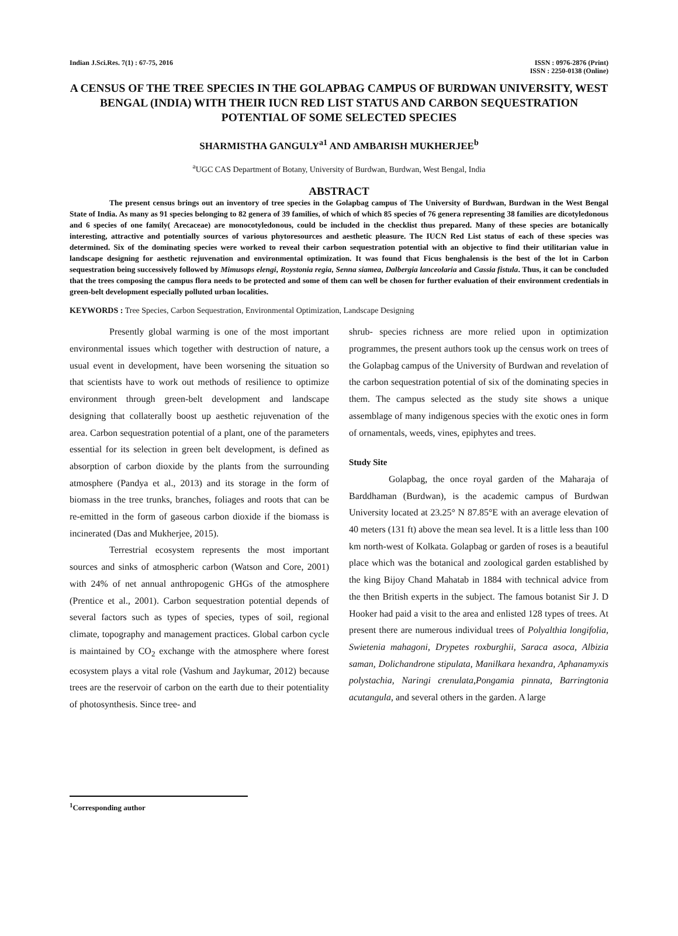Indian J.Sci.Res. 7(1) : 67-75, 2016
ISSN : 0976-2876 (Print)
ISSN : 2250-0138 (Online)
A CENSUS OF THE TREE SPECIES IN THE GOLAPBAG CAMPUS OF BURDWAN UNIVERSITY, WEST BENGAL (INDIA) WITH THEIR IUCN RED LIST STATUS AND CARBON SEQUESTRATION POTENTIAL OF SOME SELECTED SPECIES
SHARMISTHA GANGULY<sup>a1</sup> AND AMBARISH MUKHERJEE<sup>b</sup>
<sup>a</sup> UGC CAS Department of Botany, University of Burdwan, Burdwan, West Bengal, India
ABSTRACT
The present census brings out an inventory of tree species in the Golapbag campus of The University of Burdwan, Burdwan in the West Bengal State of India. As many as 91 species belonging to 82 genera of 39 families, of which of which 85 species of 76 genera representing 38 families are dicotyledonous and 6 species of one family( Arecaceae) are monocotyledonous, could be included in the checklist thus prepared. Many of these species are botanically interesting, attractive and potentially sources of various phytoresources and aesthetic pleasure. The IUCN Red List status of each of these species was determined. Six of the dominating species were worked to reveal their carbon sequestration potential with an objective to find their utilitarian value in landscape designing for aesthetic rejuvenation and environmental optimization. It was found that Ficus benghalensis is the best of the lot in Carbon sequestration being successively followed by Mimusops elengi, Roystonia regia, Senna siamea, Dalbergia lanceolaria and Cassia fistula. Thus, it can be concluded that the trees composing the campus flora needs to be protected and some of them can well be chosen for further evaluation of their environment credentials in green-belt development especially polluted urban localities.
KEYWORDS : Tree Species, Carbon Sequestration, Environmental Optimization, Landscape Designing
Presently global warming is one of the most important environmental issues which together with destruction of nature, a usual event in development, have been worsening the situation so that scientists have to work out methods of resilience to optimize environment through green-belt development and landscape designing that collaterally boost up aesthetic rejuvenation of the area. Carbon sequestration potential of a plant, one of the parameters essential for its selection in green belt development, is defined as absorption of carbon dioxide by the plants from the surrounding atmosphere (Pandya et al., 2013) and its storage in the form of biomass in the tree trunks, branches, foliages and roots that can be re-emitted in the form of gaseous carbon dioxide if the biomass is incinerated (Das and Mukherjee, 2015).
Terrestrial ecosystem represents the most important sources and sinks of atmospheric carbon (Watson and Core, 2001) with 24% of net annual anthropogenic GHGs of the atmosphere (Prentice et al., 2001). Carbon sequestration potential depends of several factors such as types of species, types of soil, regional climate, topography and management practices. Global carbon cycle is maintained by CO<sub>2</sub> exchange with the atmosphere where forest ecosystem plays a vital role (Vashum and Jaykumar, 2012) because trees are the reservoir of carbon on the earth due to their potentiality of photosynthesis. Since tree- and
shrub- species richness are more relied upon in optimization programmes, the present authors took up the census work on trees of the Golapbag campus of the University of Burdwan and revelation of the carbon sequestration potential of six of the dominating species in them. The campus selected as the study site shows a unique assemblage of many indigenous species with the exotic ones in form of ornamentals, weeds, vines, epiphytes and trees.
Study Site
Golapbag, the once royal garden of the Maharaja of Barddhaman (Burdwan), is the academic campus of Burdwan University located at 23.25° N 87.85°E with an average elevation of 40 meters (131 ft) above the mean sea level. It is a little less than 100 km north-west of Kolkata. Golapbag or garden of roses is a beautiful place which was the botanical and zoological garden established by the king Bijoy Chand Mahatab in 1884 with technical advice from the then British experts in the subject. The famous botanist Sir J. D Hooker had paid a visit to the area and enlisted 128 types of trees. At present there are numerous individual trees of Polyalthia longifolia, Swietenia mahagoni, Drypetes roxburghii, Saraca asoca, Albizia saman, Dolichandrone stipulata, Manilkara hexandra, Aphanamyxis polystachia, Naringi crenulata,Pongamia pinnata, Barringtonia acutangula, and several others in the garden. A large
<sup>1</sup> Corresponding author